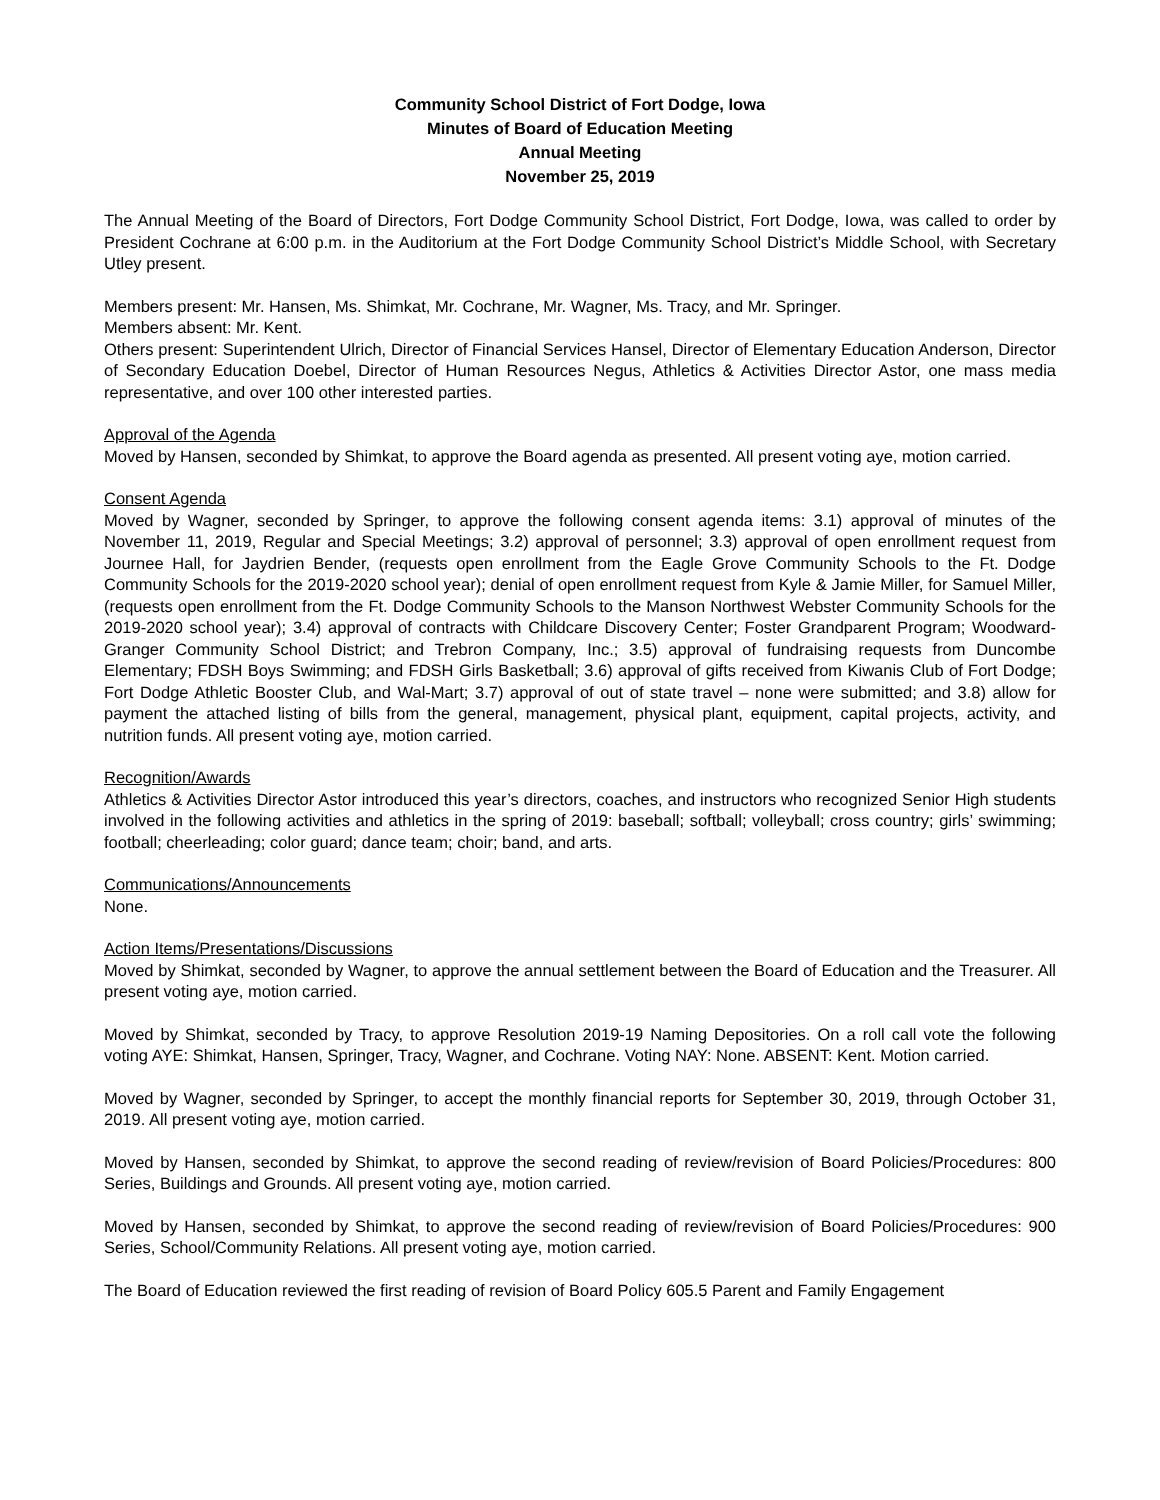Community School District of Fort Dodge, Iowa
Minutes of Board of Education Meeting
Annual Meeting
November 25, 2019
The Annual Meeting of the Board of Directors, Fort Dodge Community School District, Fort Dodge, Iowa, was called to order by President Cochrane at 6:00 p.m. in the Auditorium at the Fort Dodge Community School District’s Middle School, with Secretary Utley present.
Members present: Mr. Hansen, Ms. Shimkat, Mr. Cochrane, Mr. Wagner, Ms. Tracy, and Mr. Springer.
Members absent: Mr. Kent.
Others present: Superintendent Ulrich, Director of Financial Services Hansel, Director of Elementary Education Anderson, Director of Secondary Education Doebel, Director of Human Resources Negus, Athletics & Activities Director Astor, one mass media representative, and over 100 other interested parties.
Approval of the Agenda
Moved by Hansen, seconded by Shimkat, to approve the Board agenda as presented. All present voting aye, motion carried.
Consent Agenda
Moved by Wagner, seconded by Springer, to approve the following consent agenda items: 3.1) approval of minutes of the November 11, 2019, Regular and Special Meetings; 3.2) approval of personnel; 3.3) approval of open enrollment request from Journee Hall, for Jaydrien Bender, (requests open enrollment from the Eagle Grove Community Schools to the Ft. Dodge Community Schools for the 2019-2020 school year); denial of open enrollment request from Kyle & Jamie Miller, for Samuel Miller, (requests open enrollment from the Ft. Dodge Community Schools to the Manson Northwest Webster Community Schools for the 2019-2020 school year); 3.4) approval of contracts with Childcare Discovery Center; Foster Grandparent Program; Woodward-Granger Community School District; and Trebron Company, Inc.; 3.5) approval of fundraising requests from Duncombe Elementary; FDSH Boys Swimming; and FDSH Girls Basketball; 3.6) approval of gifts received from Kiwanis Club of Fort Dodge; Fort Dodge Athletic Booster Club, and Wal-Mart; 3.7) approval of out of state travel – none were submitted; and 3.8) allow for payment the attached listing of bills from the general, management, physical plant, equipment, capital projects, activity, and nutrition funds. All present voting aye, motion carried.
Recognition/Awards
Athletics & Activities Director Astor introduced this year’s directors, coaches, and instructors who recognized Senior High students involved in the following activities and athletics in the spring of 2019: baseball; softball; volleyball; cross country; girls’ swimming; football; cheerleading; color guard; dance team; choir; band, and arts.
Communications/Announcements
None.
Action Items/Presentations/Discussions
Moved by Shimkat, seconded by Wagner, to approve the annual settlement between the Board of Education and the Treasurer. All present voting aye, motion carried.
Moved by Shimkat, seconded by Tracy, to approve Resolution 2019-19 Naming Depositories. On a roll call vote the following voting AYE: Shimkat, Hansen, Springer, Tracy, Wagner, and Cochrane. Voting NAY: None. ABSENT: Kent. Motion carried.
Moved by Wagner, seconded by Springer, to accept the monthly financial reports for September 30, 2019, through October 31, 2019. All present voting aye, motion carried.
Moved by Hansen, seconded by Shimkat, to approve the second reading of review/revision of Board Policies/Procedures: 800 Series, Buildings and Grounds. All present voting aye, motion carried.
Moved by Hansen, seconded by Shimkat, to approve the second reading of review/revision of Board Policies/Procedures: 900 Series, School/Community Relations. All present voting aye, motion carried.
The Board of Education reviewed the first reading of revision of Board Policy 605.5 Parent and Family Engagement